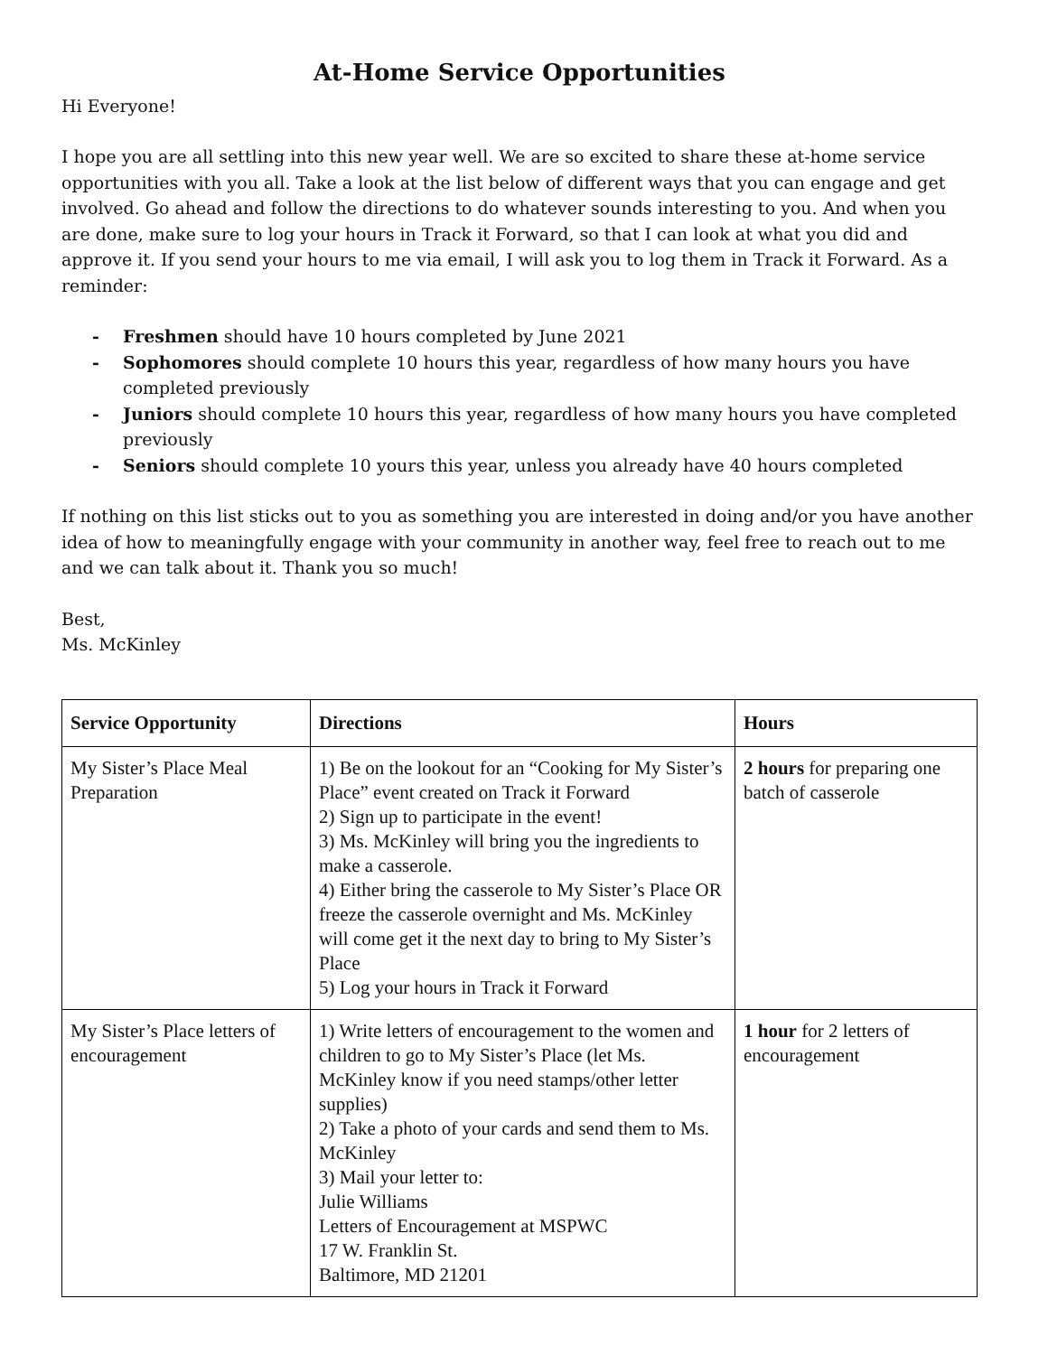At-Home Service Opportunities
Hi Everyone!
I hope you are all settling into this new year well. We are so excited to share these at-home service opportunities with you all. Take a look at the list below of different ways that you can engage and get involved. Go ahead and follow the directions to do whatever sounds interesting to you. And when you are done, make sure to log your hours in Track it Forward, so that I can look at what you did and approve it. If you send your hours to me via email, I will ask you to log them in Track it Forward. As a reminder:
- Freshmen should have 10 hours completed by June 2021
- Sophomores should complete 10 hours this year, regardless of how many hours you have completed previously
- Juniors should complete 10 hours this year, regardless of how many hours you have completed previously
- Seniors should complete 10 yours this year, unless you already have 40 hours completed
If nothing on this list sticks out to you as something you are interested in doing and/or you have another idea of how to meaningfully engage with your community in another way, feel free to reach out to me and we can talk about it. Thank you so much!
Best,
Ms. McKinley
| Service Opportunity | Directions | Hours |
| --- | --- | --- |
| My Sister’s Place Meal Preparation | 1) Be on the lookout for an “Cooking for My Sister’s Place” event created on Track it Forward 2) Sign up to participate in the event! 3) Ms. McKinley will bring you the ingredients to make a casserole. 4) Either bring the casserole to My Sister’s Place OR freeze the casserole overnight and Ms. McKinley will come get it the next day to bring to My Sister’s Place 5) Log your hours in Track it Forward | 2 hours for preparing one batch of casserole |
| My Sister’s Place letters of encouragement | 1) Write letters of encouragement to the women and children to go to My Sister’s Place (let Ms. McKinley know if you need stamps/other letter supplies) 2) Take a photo of your cards and send them to Ms. McKinley 3) Mail your letter to: Julie Williams Letters of Encouragement at MSPWC 17 W. Franklin St. Baltimore, MD 21201 | 1 hour for 2 letters of encouragement |